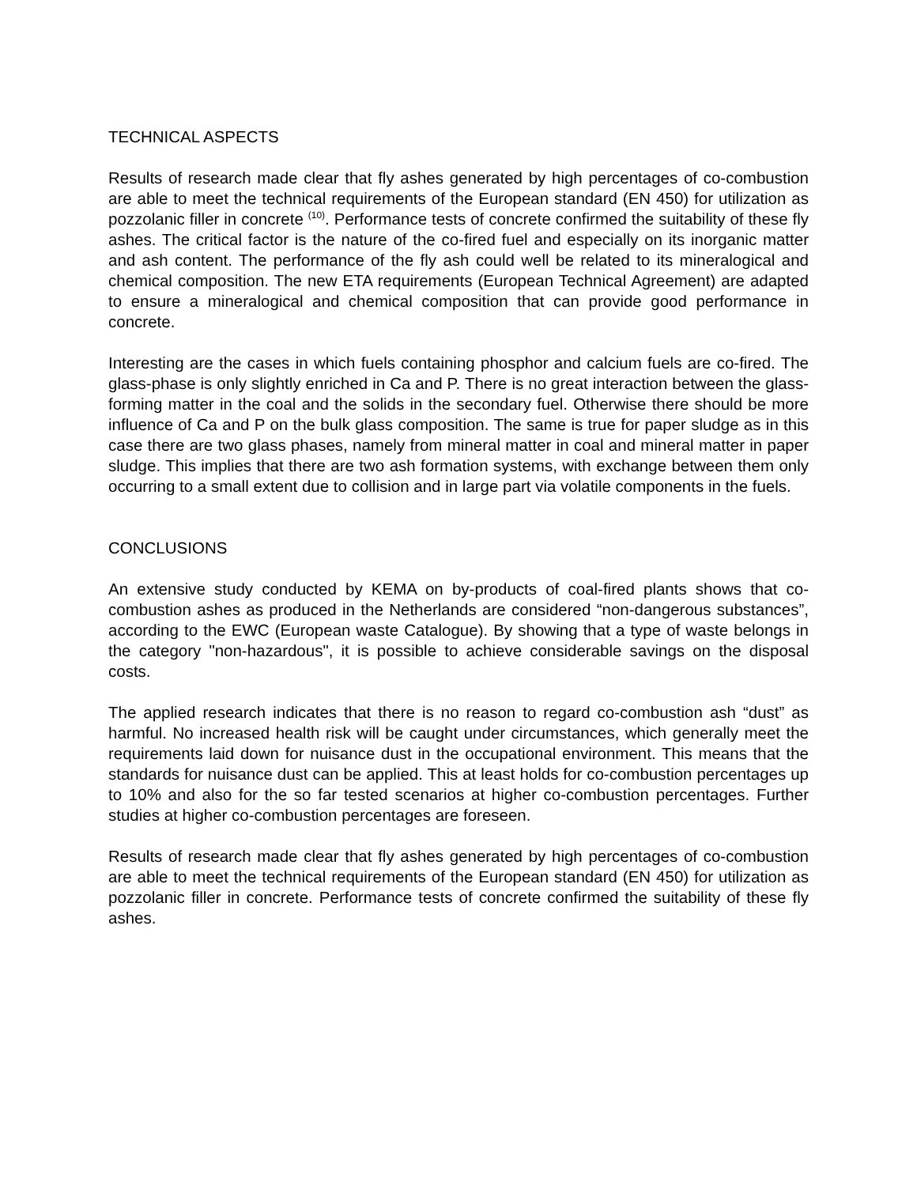TECHNICAL ASPECTS
Results of research made clear that fly ashes generated by high percentages of co-combustion are able to meet the technical requirements of the European standard (EN 450) for utilization as pozzolanic filler in concrete <sup>(10)</sup>. Performance tests of concrete confirmed the suitability of these fly ashes. The critical factor is the nature of the co-fired fuel and especially on its inorganic matter and ash content. The performance of the fly ash could well be related to its mineralogical and chemical composition. The new ETA requirements (European Technical Agreement) are adapted to ensure a mineralogical and chemical composition that can provide good performance in concrete.
Interesting are the cases in which fuels containing phosphor and calcium fuels are co-fired. The glass-phase is only slightly enriched in Ca and P. There is no great interaction between the glass-forming matter in the coal and the solids in the secondary fuel. Otherwise there should be more influence of Ca and P on the bulk glass composition. The same is true for paper sludge as in this case there are two glass phases, namely from mineral matter in coal and mineral matter in paper sludge. This implies that there are two ash formation systems, with exchange between them only occurring to a small extent due to collision and in large part via volatile components in the fuels.
CONCLUSIONS
An extensive study conducted by KEMA on by-products of coal-fired plants shows that co-combustion ashes as produced in the Netherlands are considered “non-dangerous substances”, according to the EWC (European waste Catalogue). By showing that a type of waste belongs in the category "non-hazardous", it is possible to achieve considerable savings on the disposal costs.
The applied research indicates that there is no reason to regard co-combustion ash “dust” as harmful. No increased health risk will be caught under circumstances, which generally meet the requirements laid down for nuisance dust in the occupational environment. This means that the standards for nuisance dust can be applied. This at least holds for co-combustion percentages up to 10% and also for the so far tested scenarios at higher co-combustion percentages. Further studies at higher co-combustion percentages are foreseen.
Results of research made clear that fly ashes generated by high percentages of co-combustion are able to meet the technical requirements of the European standard (EN 450) for utilization as pozzolanic filler in concrete. Performance tests of concrete confirmed the suitability of these fly ashes.